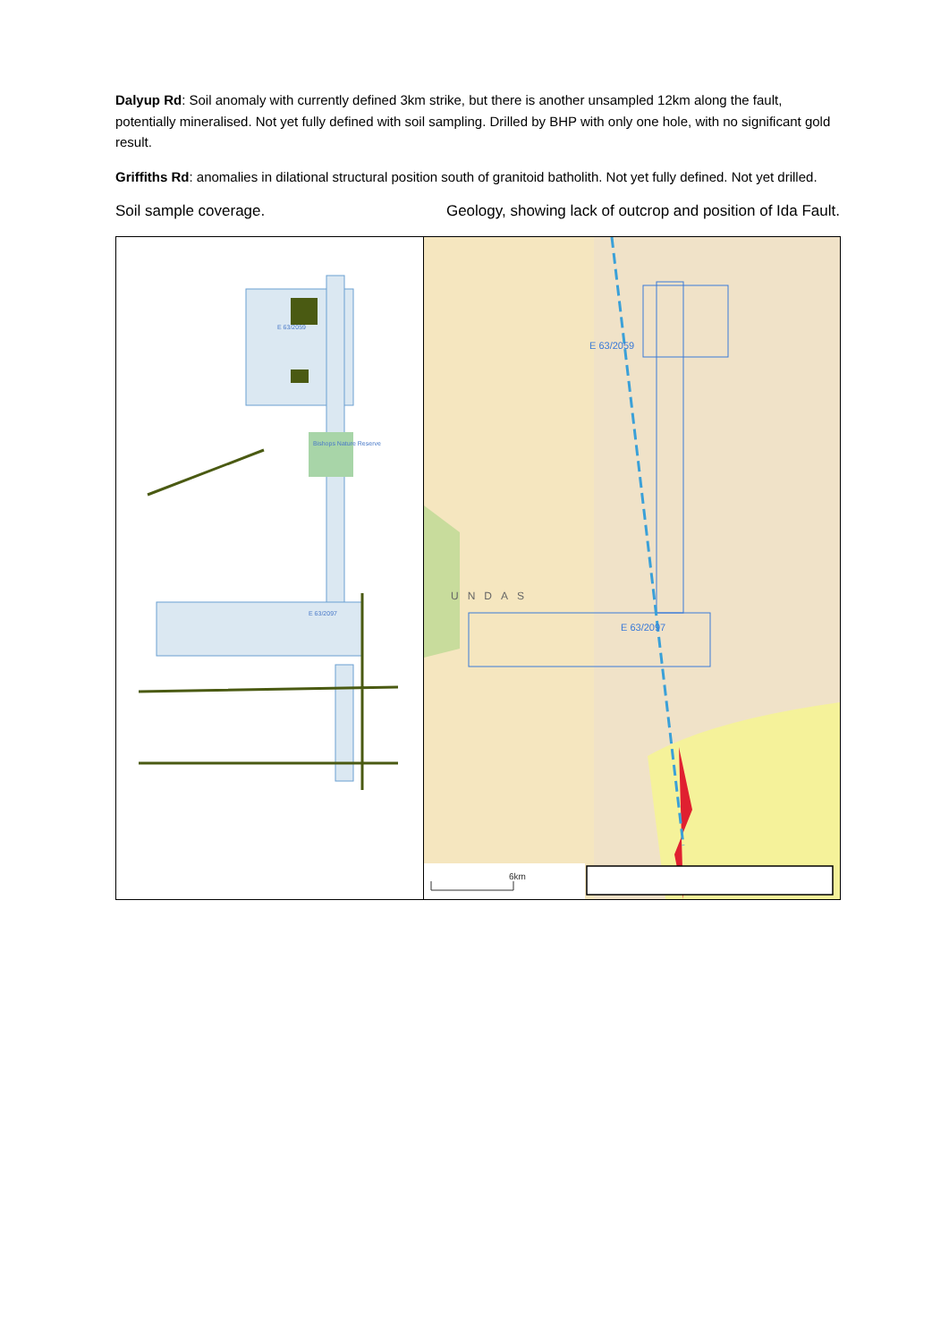Dalyup Rd: Soil anomaly with currently defined 3km strike, but there is another unsampled 12km along the fault, potentially mineralised. Not yet fully defined with soil sampling. Drilled by BHP with only one hole, with no significant gold result.
Griffiths Rd: anomalies in dilational structural position south of granitoid batholith. Not yet fully defined. Not yet drilled.
Soil sample coverage. Geology, showing lack of outcrop and position of Ida Fault.
| E 63/2059 E 63/2097 Bishops Nature Reserve | E 63/2059 E 63/2097 UNDAS 6km |